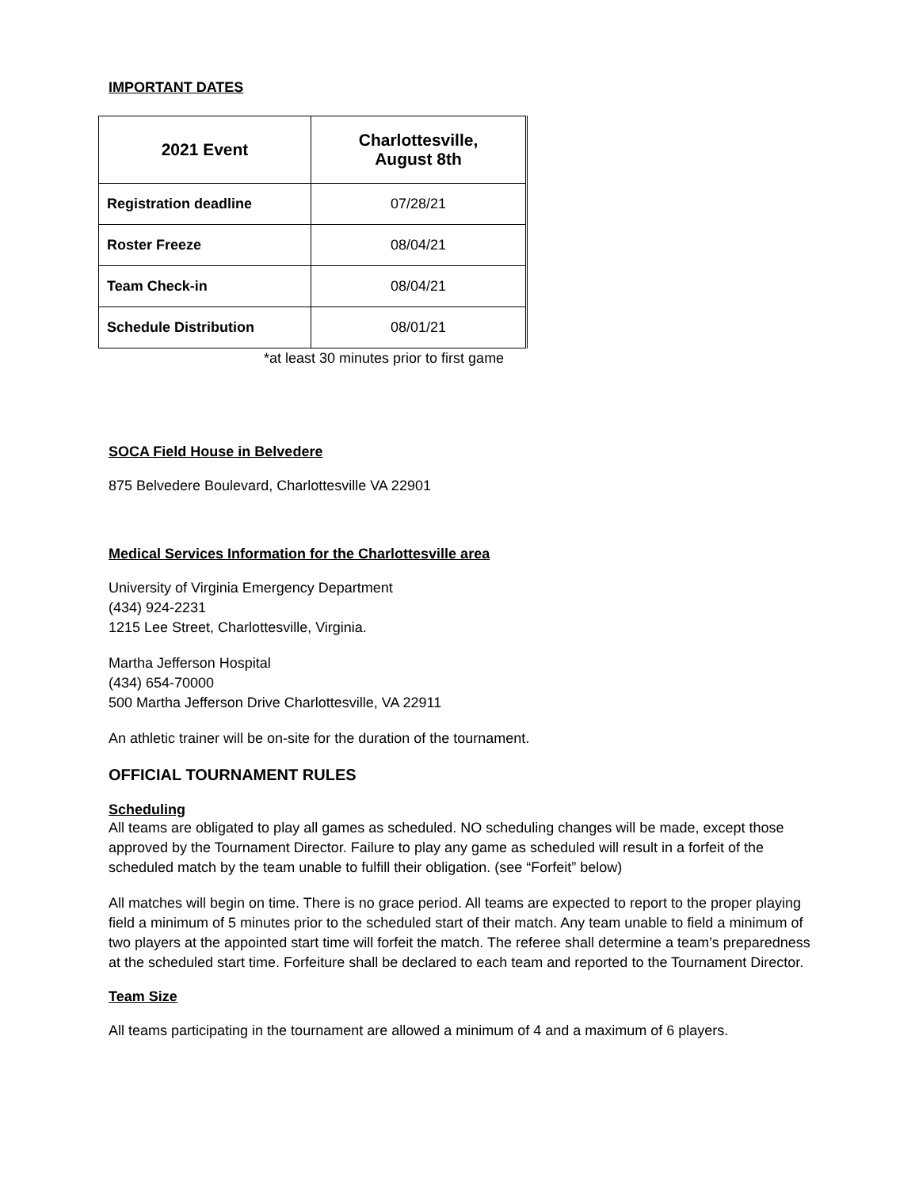IMPORTANT DATES
| 2021 Event | Charlottesville, August 8th |
| --- | --- |
| Registration deadline | 07/28/21 |
| Roster Freeze | 08/04/21 |
| Team Check-in | 08/04/21 |
| Schedule Distribution | 08/01/21 |
*at least 30 minutes prior to first game
SOCA Field House in Belvedere
875 Belvedere Boulevard, Charlottesville VA 22901
Medical Services Information for the Charlottesville area
University of Virginia Emergency Department
(434) 924-2231
1215 Lee Street, Charlottesville, Virginia.
Martha Jefferson Hospital
(434) 654-70000
500 Martha Jefferson Drive Charlottesville, VA 22911
An athletic trainer will be on-site for the duration of the tournament.
OFFICIAL TOURNAMENT RULES
Scheduling
All teams are obligated to play all games as scheduled. NO scheduling changes will be made, except those approved by the Tournament Director. Failure to play any game as scheduled will result in a forfeit of the scheduled match by the team unable to fulfill their obligation. (see “Forfeit” below)
All matches will begin on time. There is no grace period. All teams are expected to report to the proper playing field a minimum of 5 minutes prior to the scheduled start of their match. Any team unable to field a minimum of two players at the appointed start time will forfeit the match. The referee shall determine a team’s preparedness at the scheduled start time. Forfeiture shall be declared to each team and reported to the Tournament Director.
Team Size
All teams participating in the tournament are allowed a minimum of 4 and a maximum of 6 players.